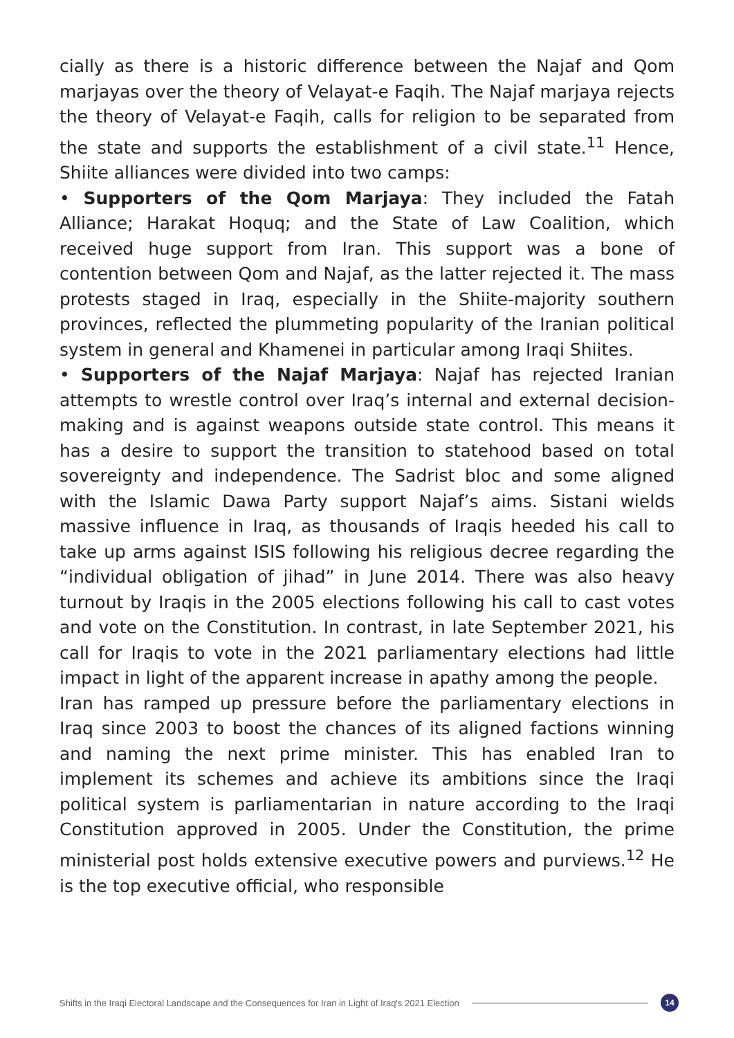cially as there is a historic difference between the Najaf and Qom marjayas over the theory of Velayat-e Faqih. The Najaf marjaya rejects the theory of Velayat-e Faqih, calls for religion to be separated from the state and supports the establishment of a civil state.<sup>11</sup> Hence, Shiite alliances were divided into two camps:
• Supporters of the Qom Marjaya: They included the Fatah Alliance; Harakat Hoquq; and the State of Law Coalition, which received huge support from Iran. This support was a bone of contention between Qom and Najaf, as the latter rejected it. The mass protests staged in Iraq, especially in the Shiite-majority southern provinces, reflected the plummeting popularity of the Iranian political system in general and Khamenei in particular among Iraqi Shiites.
• Supporters of the Najaf Marjaya: Najaf has rejected Iranian attempts to wrestle control over Iraq’s internal and external decision-making and is against weapons outside state control. This means it has a desire to support the transition to statehood based on total sovereignty and independence. The Sadrist bloc and some aligned with the Islamic Dawa Party support Najaf’s aims. Sistani wields massive influence in Iraq, as thousands of Iraqis heeded his call to take up arms against ISIS following his religious decree regarding the “individual obligation of jihad” in June 2014. There was also heavy turnout by Iraqis in the 2005 elections following his call to cast votes and vote on the Constitution. In contrast, in late September 2021, his call for Iraqis to vote in the 2021 parliamentary elections had little impact in light of the apparent increase in apathy among the people.
Iran has ramped up pressure before the parliamentary elections in Iraq since 2003 to boost the chances of its aligned factions winning and naming the next prime minister. This has enabled Iran to implement its schemes and achieve its ambitions since the Iraqi political system is parliamentarian in nature according to the Iraqi Constitution approved in 2005. Under the Constitution, the prime ministerial post holds extensive executive powers and purviews.<sup>12</sup> He is the top executive official, who responsible
Shifts in the Iraqi Electoral Landscape and the Consequences for Iran in Light of Iraq's 2021 Election 14